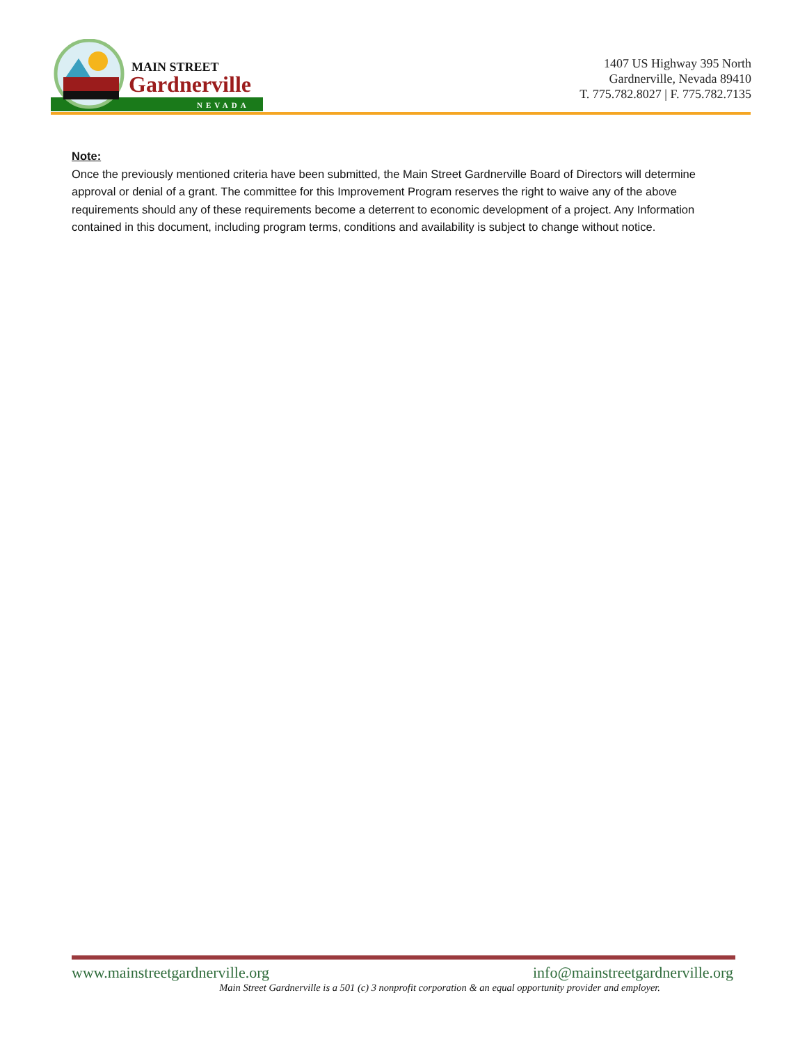MAIN STREET
Gardnerville
NEVADA
1407 US Highway 395 North
Gardnerville, Nevada 89410
T. 775.782.8027 | F. 775.782.7135
Note:
Once the previously mentioned criteria have been submitted, the Main Street Gardnerville Board of Directors will determine approval or denial of a grant. The committee for this Improvement Program reserves the right to waive any of the above requirements should any of these requirements become a deterrent to economic development of a project. Any Information contained in this document, including program terms, conditions and availability is subject to change without notice.
www.mainstreetgardnerville.org info@mainstreetgardnerville.org
Main Street Gardnerville is a 501 (c) 3 nonprofit corporation & an equal opportunity provider and employer.